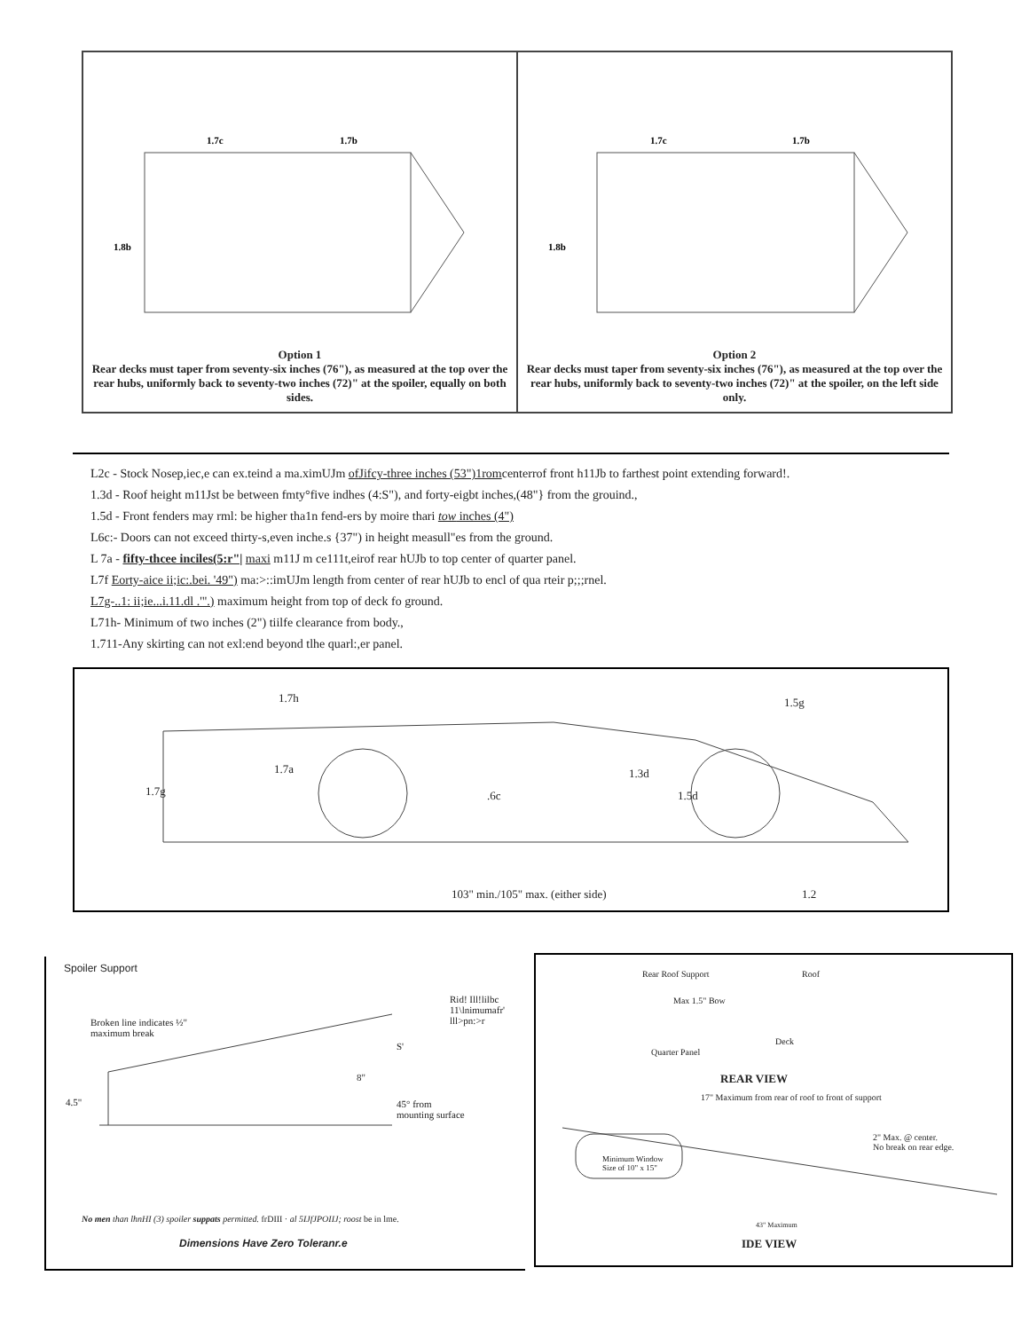1.7c
1.7b
1.8b
Option 1
Rear decks must taper from seventy-six inches (76"), as measured at the top over the rear hubs, uniformly back to seventy-two inches (72)" at the spoiler, equally on both sides.
1.7c
1.7b
1.8b
Option 2
Rear decks must taper from seventy-six inches (76"), as measured at the top over the rear hubs, uniformly back to seventy-two inches (72)" at the spoiler, on the left side only.
L2c - Stock Nosep,iec,e can ex.teind a ma.ximUJm ofJifcy-three inches (53")1romcenterrof front h11Jb to farthest point extending forward!.
1.3d - Roof height m11Jst be between fmty°five indhes (4:S"), and forty-eigbt inches,(48"} from the grouind.,
1.5d - Front fenders may rml: be higher tha1n fend-ers by moire thari tow inches (4")
L6c:- Doors can not exceed thirty-s,even inche.s {37") in height measull"es from the ground.
L 7a - fifty-thcee inciles(5:r"| maxi m11J m ce111t,eirof rear hUJb to top center of quarter panel.
L7f Eorty-aice ii;ic:.bei. '49") ma:>::imUJm length from center of rear hUJb to encl of qua rteir p;;;rnel.
L7g-..1: ii;ie...i.11.dl .'".) maximum height from top of deck fo ground.
L71h- Minimum of two inches (2") tiilfe clearance from body.,
1.711-Any skirting can not exl:end beyond tlhe quarl:,er panel.
1.7h 1.5g
1.7a 1.3d
1.5d 1.7g.6c
103" min./105" max. (either side) 1.2
Spoiler Support
Rid! Ill!lilbc 11\lnimumafr' lll>pn:>r
Broken line indicates ½" maximum break
4.5"
8"
S'
45° from mounting surface
No men than lhnHI (3) spoiler suppats permitted. frDIII · al 5IJfJPOIIJ; roost be in lme.
Dimensions Have Zero Toleranr.e
Rear Roof Support Roof
Max 1.5" Bow
Deck
Quarter Panel
REAR VIEW
17" Maximum from rear of roof to front of support
2" Max. @ center.
No break on rear edge.
Minimum Window
Size of 10" x 15"
43" Maximum
IDE VIEW